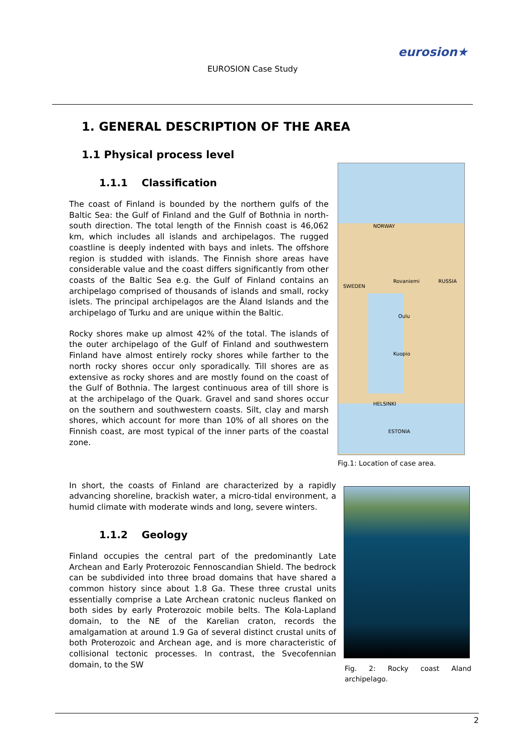EUROSION Case Study
eurosion★
1. GENERAL DESCRIPTION OF THE AREA
1.1 Physical process level
1.1.1 Classification
The coast of Finland is bounded by the northern gulfs of the Baltic Sea: the Gulf of Finland and the Gulf of Bothnia in north-south direction. The total length of the Finnish coast is 46,062 km, which includes all islands and archipelagos. The rugged coastline is deeply indented with bays and inlets. The offshore region is studded with islands. The Finnish shore areas have considerable value and the coast differs significantly from other coasts of the Baltic Sea e.g. the Gulf of Finland contains an archipelago comprised of thousands of islands and small, rocky islets. The principal archipelagos are the Åland Islands and the archipelago of Turku and are unique within the Baltic.
Rocky shores make up almost 42% of the total. The islands of the outer archipelago of the Gulf of Finland and southwestern Finland have almost entirely rocky shores while farther to the north rocky shores occur only sporadically. Till shores are as extensive as rocky shores and are mostly found on the coast of the Gulf of Bothnia. The largest continuous area of till shore is at the archipelago of the Quark. Gravel and sand shores occur on the southern and southwestern coasts. Silt, clay and marsh shores, which account for more than 10% of all shores on the Finnish coast, are most typical of the inner parts of the coastal zone.
NORWAY
SWEDEN
RUSSIA Rovaniemi
Oulu
Kuopio
HELSINKI
ESTONIA
Fig.1: Location of case area.
In short, the coasts of Finland are characterized by a rapidly advancing shoreline, brackish water, a micro-tidal environment, a humid climate with moderate winds and long, severe winters.
1.1.2 Geology
Finland occupies the central part of the predominantly Late Archean and Early Proterozoic Fennoscandian Shield. The bedrock can be subdivided into three broad domains that have shared a common history since about 1.8 Ga. These three crustal units essentially comprise a Late Archean cratonic nucleus flanked on both sides by early Proterozoic mobile belts. The Kola-Lapland domain, to the NE of the Karelian craton, records the amalgamation at around 1.9 Ga of several distinct crustal units of both Proterozoic and Archean age, and is more characteristic of collisional tectonic processes. In contrast, the Svecofennian domain, to the SW
Fig. 2: Rocky coast Aland archipelago.
2